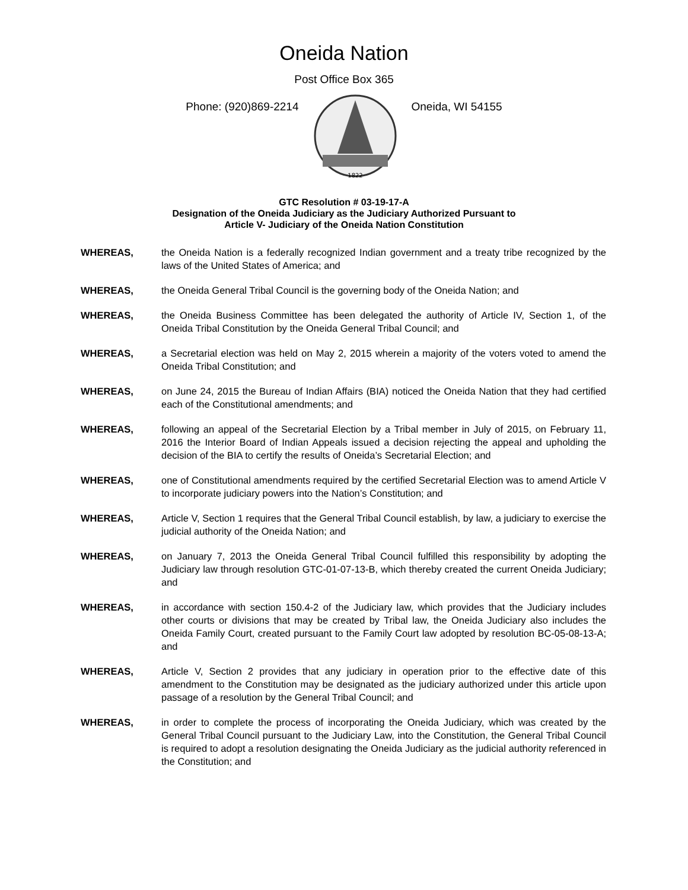Oneida Nation
Post Office Box 365
Phone: (920)869-2214
1822
Oneida, WI 54155
GTC Resolution # 03-19-17-A
Designation of the Oneida Judiciary as the Judiciary Authorized Pursuant to
Article V- Judiciary of the Oneida Nation Constitution
WHEREAS, the Oneida Nation is a federally recognized Indian government and a treaty tribe recognized by the laws of the United States of America; and
WHEREAS, the Oneida General Tribal Council is the governing body of the Oneida Nation; and
WHEREAS, the Oneida Business Committee has been delegated the authority of Article IV, Section 1, of the Oneida Tribal Constitution by the Oneida General Tribal Council; and
WHEREAS, a Secretarial election was held on May 2, 2015 wherein a majority of the voters voted to amend the Oneida Tribal Constitution; and
WHEREAS, on June 24, 2015 the Bureau of Indian Affairs (BIA) noticed the Oneida Nation that they had certified each of the Constitutional amendments; and
WHEREAS, following an appeal of the Secretarial Election by a Tribal member in July of 2015, on February 11, 2016 the Interior Board of Indian Appeals issued a decision rejecting the appeal and upholding the decision of the BIA to certify the results of Oneida’s Secretarial Election; and
WHEREAS, one of Constitutional amendments required by the certified Secretarial Election was to amend Article V to incorporate judiciary powers into the Nation’s Constitution; and
WHEREAS, Article V, Section 1 requires that the General Tribal Council establish, by law, a judiciary to exercise the judicial authority of the Oneida Nation; and
WHEREAS, on January 7, 2013 the Oneida General Tribal Council fulfilled this responsibility by adopting the Judiciary law through resolution GTC-01-07-13-B, which thereby created the current Oneida Judiciary; and
WHEREAS, in accordance with section 150.4-2 of the Judiciary law, which provides that the Judiciary includes other courts or divisions that may be created by Tribal law, the Oneida Judiciary also includes the Oneida Family Court, created pursuant to the Family Court law adopted by resolution BC-05-08-13-A; and
WHEREAS, Article V, Section 2 provides that any judiciary in operation prior to the effective date of this amendment to the Constitution may be designated as the judiciary authorized under this article upon passage of a resolution by the General Tribal Council; and
WHEREAS, in order to complete the process of incorporating the Oneida Judiciary, which was created by the General Tribal Council pursuant to the Judiciary Law, into the Constitution, the General Tribal Council is required to adopt a resolution designating the Oneida Judiciary as the judicial authority referenced in the Constitution; and